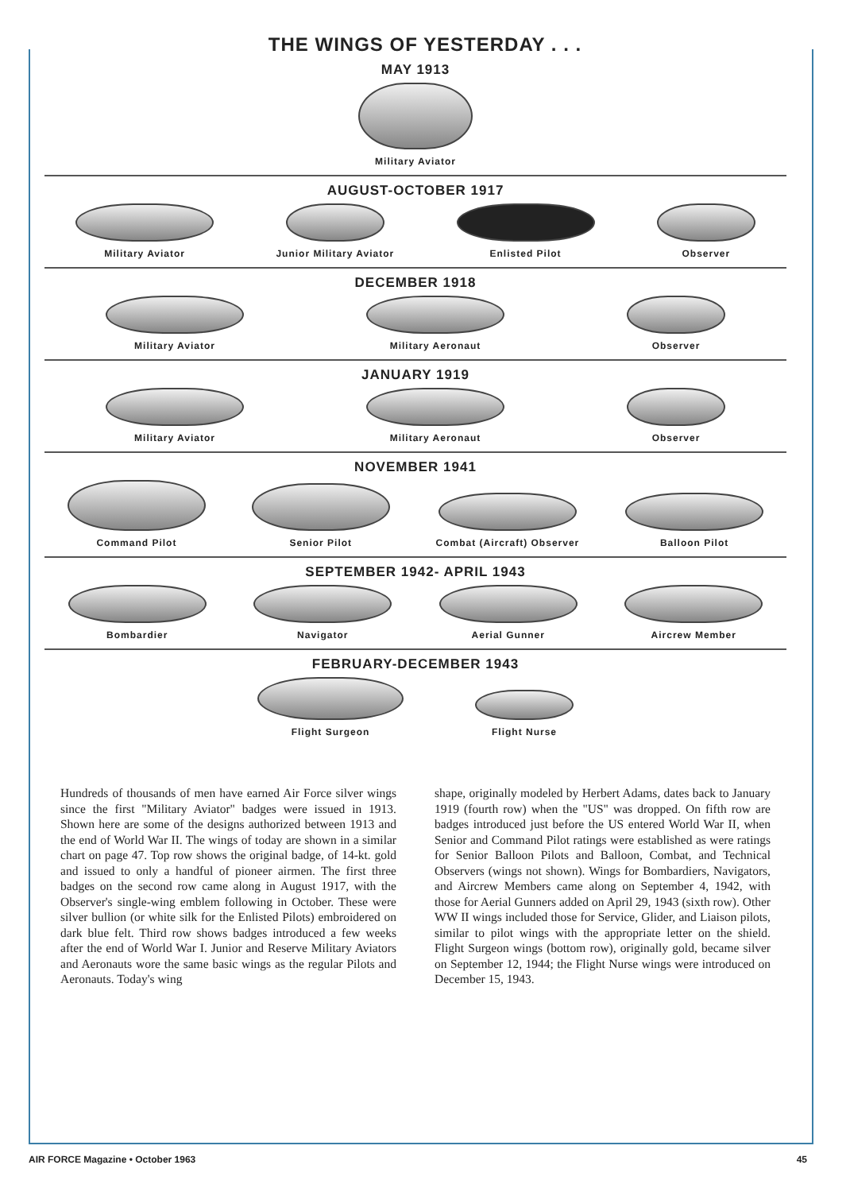THE WINGS OF YESTERDAY . . .
MAY 1913
Military Aviator
AUGUST-OCTOBER 1917
Military Aviator
Junior Military Aviator
Enlisted Pilot
Observer
DECEMBER 1918
Military Aviator
Military Aeronaut
Observer
JANUARY 1919
Military Aviator
Military Aeronaut
Observer
NOVEMBER 1941
Command Pilot
Senior Pilot
Combat (Aircraft) Observer
Balloon Pilot
SEPTEMBER 1942- APRIL 1943
Bombardier
Navigator
Aerial Gunner
Aircrew Member
FEBRUARY-DECEMBER 1943
Flight Surgeon
Flight Nurse
Hundreds of thousands of men have earned Air Force silver wings since the first "Military Aviator" badges were issued in 1913. Shown here are some of the designs authorized between 1913 and the end of World War II. The wings of today are shown in a similar chart on page 47. Top row shows the original badge, of 14-kt. gold and issued to only a handful of pioneer airmen. The first three badges on the second row came along in August 1917, with the Observer's single-wing emblem following in October. These were silver bullion (or white silk for the Enlisted Pilots) embroidered on dark blue felt. Third row shows badges introduced a few weeks after the end of World War I. Junior and Reserve Military Aviators and Aeronauts wore the same basic wings as the regular Pilots and Aeronauts. Today's wing
shape, originally modeled by Herbert Adams, dates back to January 1919 (fourth row) when the "US" was dropped. On fifth row are badges introduced just before the US entered World War II, when Senior and Command Pilot ratings were established as were ratings for Senior Balloon Pilots and Balloon, Combat, and Technical Observers (wings not shown). Wings for Bombardiers, Navigators, and Aircrew Members came along on September 4, 1942, with those for Aerial Gunners added on April 29, 1943 (sixth row). Other WW II wings included those for Service, Glider, and Liaison pilots, similar to pilot wings with the appropriate letter on the shield. Flight Surgeon wings (bottom row), originally gold, became silver on September 12, 1944; the Flight Nurse wings were introduced on December 15, 1943.
AIR FORCE Magazine • October 1963 45